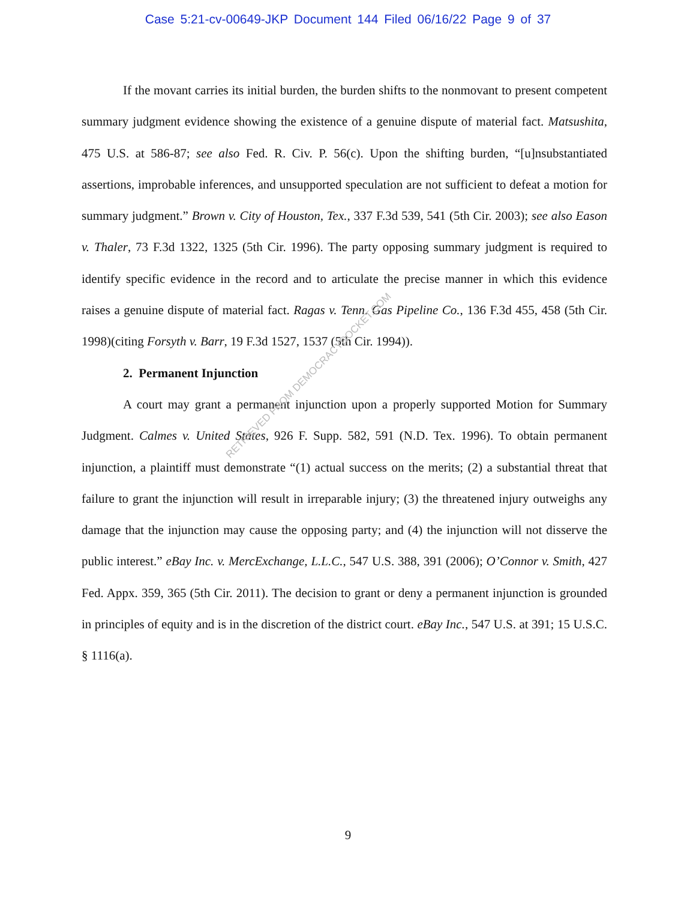Case 5:21-cv-00649-JKP Document 144 Filed 06/16/22 Page 9 of 37
If the movant carries its initial burden, the burden shifts to the nonmovant to present competent summary judgment evidence showing the existence of a genuine dispute of material fact. Matsushita, 475 U.S. at 586-87; see also Fed. R. Civ. P. 56(c). Upon the shifting burden, “[u]nsubstantiated assertions, improbable inferences, and unsupported speculation are not sufficient to defeat a motion for summary judgment.” Brown v. City of Houston, Tex., 337 F.3d 539, 541 (5th Cir. 2003); see also Eason v. Thaler, 73 F.3d 1322, 1325 (5th Cir. 1996). The party opposing summary judgment is required to identify specific evidence in the record and to articulate the precise manner in which this evidence raises a genuine dispute of material fact. Ragas v. Tenn. Gas Pipeline Co., 136 F.3d 455, 458 (5th Cir. 1998)(citing Forsyth v. Barr, 19 F.3d 1527, 1537 (5th Cir. 1994)).
2. Permanent Injunction
A court may grant a permanent injunction upon a properly supported Motion for Summary Judgment. Calmes v. United States, 926 F. Supp. 582, 591 (N.D. Tex. 1996). To obtain permanent injunction, a plaintiff must demonstrate “(1) actual success on the merits; (2) a substantial threat that failure to grant the injunction will result in irreparable injury; (3) the threatened injury outweighs any damage that the injunction may cause the opposing party; and (4) the injunction will not disserve the public interest.” eBay Inc. v. MercExchange, L.L.C., 547 U.S. 388, 391 (2006); O’Connor v. Smith, 427 Fed. Appx. 359, 365 (5th Cir. 2011). The decision to grant or deny a permanent injunction is grounded in principles of equity and is in the discretion of the district court. eBay Inc., 547 U.S. at 391; 15 U.S.C. § 1116(a).
RETRIEVED FROM DEMOCRACYDOCKET.COM
9